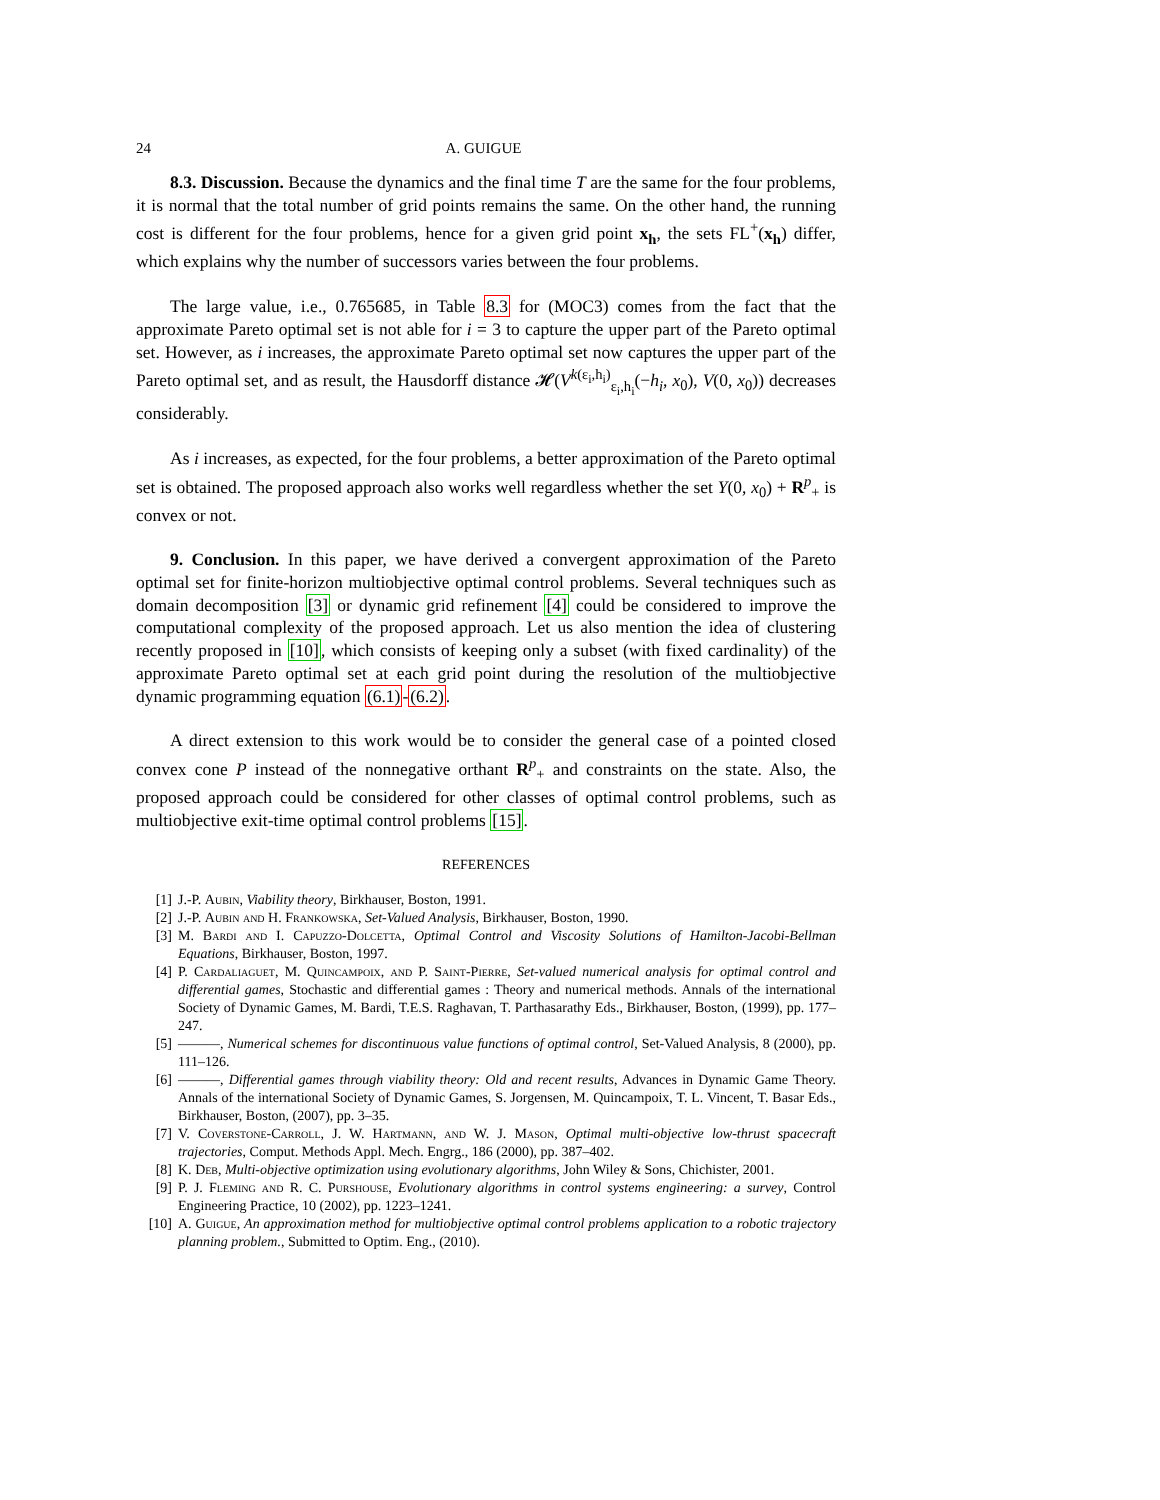24 A. GUIGUE
8.3. Discussion. Because the dynamics and the final time T are the same for the four problems, it is normal that the total number of grid points remains the same. On the other hand, the running cost is different for the four problems, hence for a given grid point x<sub>h</sub>, the sets FL<sup>+</sup>(x<sub>h</sub>) differ, which explains why the number of successors varies between the four problems.
The large value, i.e., 0.765685, in Table 8.3 for (MOC3) comes from the fact that the approximate Pareto optimal set is not able for i = 3 to capture the upper part of the Pareto optimal set. However, as i increases, the approximate Pareto optimal set now captures the upper part of the Pareto optimal set, and as result, the Hausdorff distance 𝓗(V<sup>k(ε<sub>i</sub>,h<sub>i</sub>)</sup><sub>ε<sub>i</sub>,h<sub>i</sub></sub>(−h<sub>i</sub>, x<sub>0</sub>), V(0, x<sub>0</sub>)) decreases considerably.
As i increases, as expected, for the four problems, a better approximation of the Pareto optimal set is obtained. The proposed approach also works well regardless whether the set Y(0, x<sub>0</sub>) + R<sup>p</sup><sub>+</sub> is convex or not.
9. Conclusion. In this paper, we have derived a convergent approximation of the Pareto optimal set for finite-horizon multiobjective optimal control problems. Several techniques such as domain decomposition [3] or dynamic grid refinement [4] could be considered to improve the computational complexity of the proposed approach. Let us also mention the idea of clustering recently proposed in [10], which consists of keeping only a subset (with fixed cardinality) of the approximate Pareto optimal set at each grid point during the resolution of the multiobjective dynamic programming equation (6.1)-(6.2).
A direct extension to this work would be to consider the general case of a pointed closed convex cone P instead of the nonnegative orthant R<sup>p</sup><sub>+</sub> and constraints on the state. Also, the proposed approach could be considered for other classes of optimal control problems, such as multiobjective exit-time optimal control problems [15].
REFERENCES
[1] J.-P. Aubin, Viability theory, Birkhauser, Boston, 1991.
[2] J.-P. Aubin and H. Frankowska, Set-Valued Analysis, Birkhauser, Boston, 1990.
[3] M. Bardi and I. Capuzzo-Dolcetta, Optimal Control and Viscosity Solutions of Hamilton-Jacobi-Bellman Equations, Birkhauser, Boston, 1997.
[4] P. Cardaliaguet, M. Quincampoix, and P. Saint-Pierre, Set-valued numerical analysis for optimal control and differential games, Stochastic and differential games : Theory and numerical methods. Annals of the international Society of Dynamic Games, M. Bardi, T.E.S. Raghavan, T. Parthasarathy Eds., Birkhauser, Boston, (1999), pp. 177–247.
[5] ———, Numerical schemes for discontinuous value functions of optimal control, Set-Valued Analysis, 8 (2000), pp. 111–126.
[6] ———, Differential games through viability theory: Old and recent results, Advances in Dynamic Game Theory. Annals of the international Society of Dynamic Games, S. Jorgensen, M. Quincampoix, T. L. Vincent, T. Basar Eds., Birkhauser, Boston, (2007), pp. 3–35.
[7] V. Coverstone-Carroll, J. W. Hartmann, and W. J. Mason, Optimal multi-objective low-thrust spacecraft trajectories, Comput. Methods Appl. Mech. Engrg., 186 (2000), pp. 387–402.
[8] K. Deb, Multi-objective optimization using evolutionary algorithms, John Wiley & Sons, Chichister, 2001.
[9] P. J. Fleming and R. C. Purshouse, Evolutionary algorithms in control systems engineering: a survey, Control Engineering Practice, 10 (2002), pp. 1223–1241.
[10] A. Guigue, An approximation method for multiobjective optimal control problems application to a robotic trajectory planning problem., Submitted to Optim. Eng., (2010).